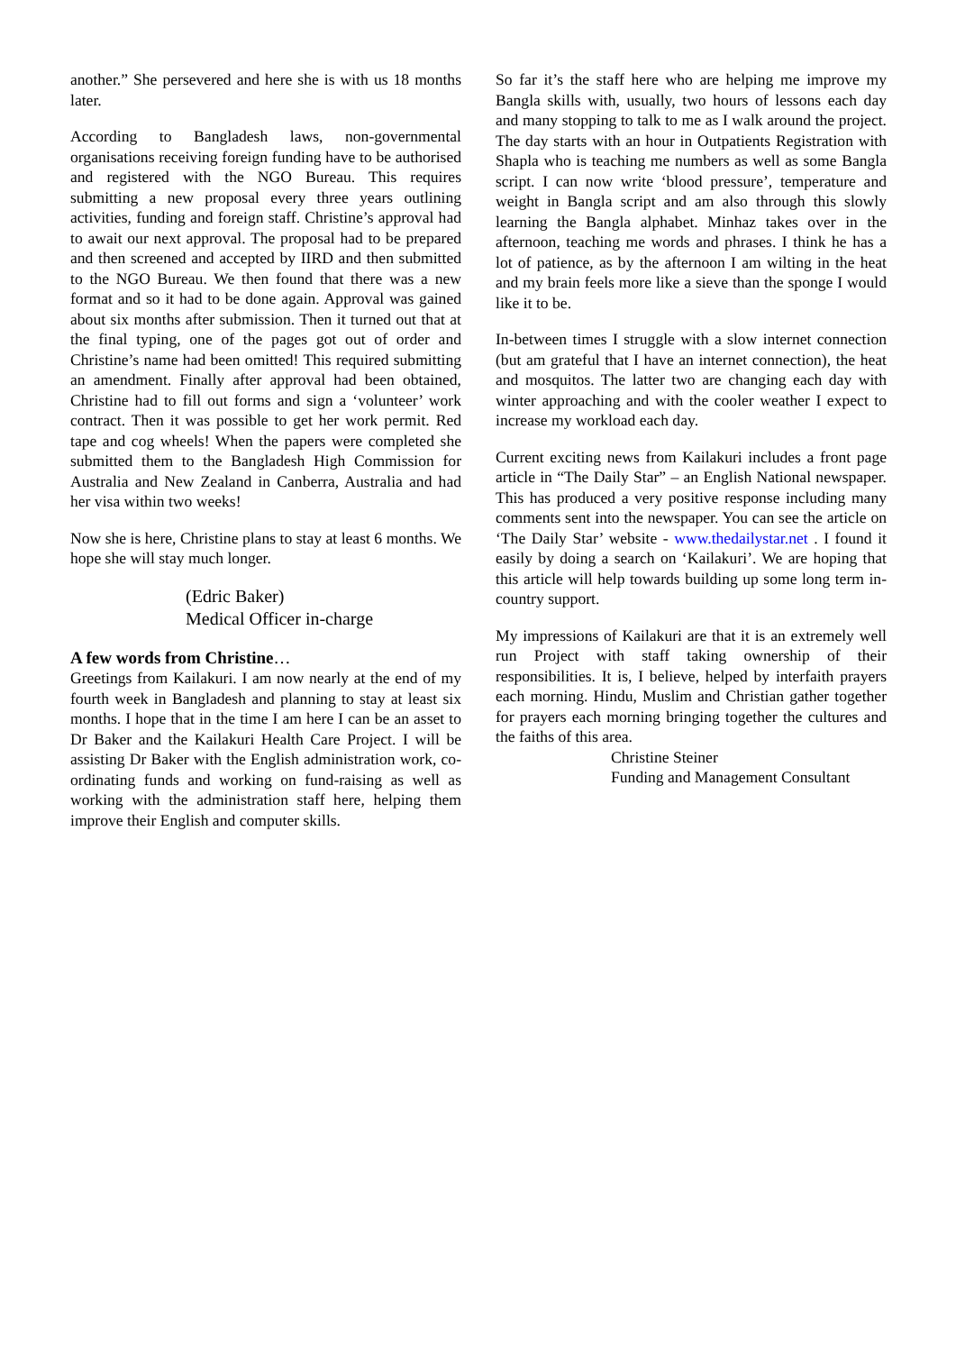another.” She persevered and here she is with us 18 months later.
According to Bangladesh laws, non-governmental organisations receiving foreign funding have to be authorised and registered with the NGO Bureau. This requires submitting a new proposal every three years outlining activities, funding and foreign staff. Christine’s approval had to await our next approval. The proposal had to be prepared and then screened and accepted by IIRD and then submitted to the NGO Bureau. We then found that there was a new format and so it had to be done again. Approval was gained about six months after submission. Then it turned out that at the final typing, one of the pages got out of order and Christine’s name had been omitted! This required submitting an amendment. Finally after approval had been obtained, Christine had to fill out forms and sign a ‘volunteer’ work contract. Then it was possible to get her work permit. Red tape and cog wheels! When the papers were completed she submitted them to the Bangladesh High Commission for Australia and New Zealand in Canberra, Australia and had her visa within two weeks!
Now she is here, Christine plans to stay at least 6 months. We hope she will stay much longer.
(Edric Baker)
Medical Officer in-charge
A few words from Christine…
Greetings from Kailakuri. I am now nearly at the end of my fourth week in Bangladesh and planning to stay at least six months. I hope that in the time I am here I can be an asset to Dr Baker and the Kailakuri Health Care Project. I will be assisting Dr Baker with the English administration work, co-ordinating funds and working on fund-raising as well as working with the administration staff here, helping them improve their English and computer skills.
So far it’s the staff here who are helping me improve my Bangla skills with, usually, two hours of lessons each day and many stopping to talk to me as I walk around the project. The day starts with an hour in Outpatients Registration with Shapla who is teaching me numbers as well as some Bangla script. I can now write ‘blood pressure’, temperature and weight in Bangla script and am also through this slowly learning the Bangla alphabet. Minhaz takes over in the afternoon, teaching me words and phrases. I think he has a lot of patience, as by the afternoon I am wilting in the heat and my brain feels more like a sieve than the sponge I would like it to be.
In-between times I struggle with a slow internet connection (but am grateful that I have an internet connection), the heat and mosquitos. The latter two are changing each day with winter approaching and with the cooler weather I expect to increase my workload each day.
Current exciting news from Kailakuri includes a front page article in “The Daily Star” – an English National newspaper. This has produced a very positive response including many comments sent into the newspaper. You can see the article on ‘The Daily Star’ website - www.thedailystar.net . I found it easily by doing a search on ‘Kailakuri’. We are hoping that this article will help towards building up some long term in-country support.
My impressions of Kailakuri are that it is an extremely well run Project with staff taking ownership of their responsibilities. It is, I believe, helped by interfaith prayers each morning. Hindu, Muslim and Christian gather together for prayers each morning bringing together the cultures and the faiths of this area.
Christine Steiner
Funding and Management Consultant